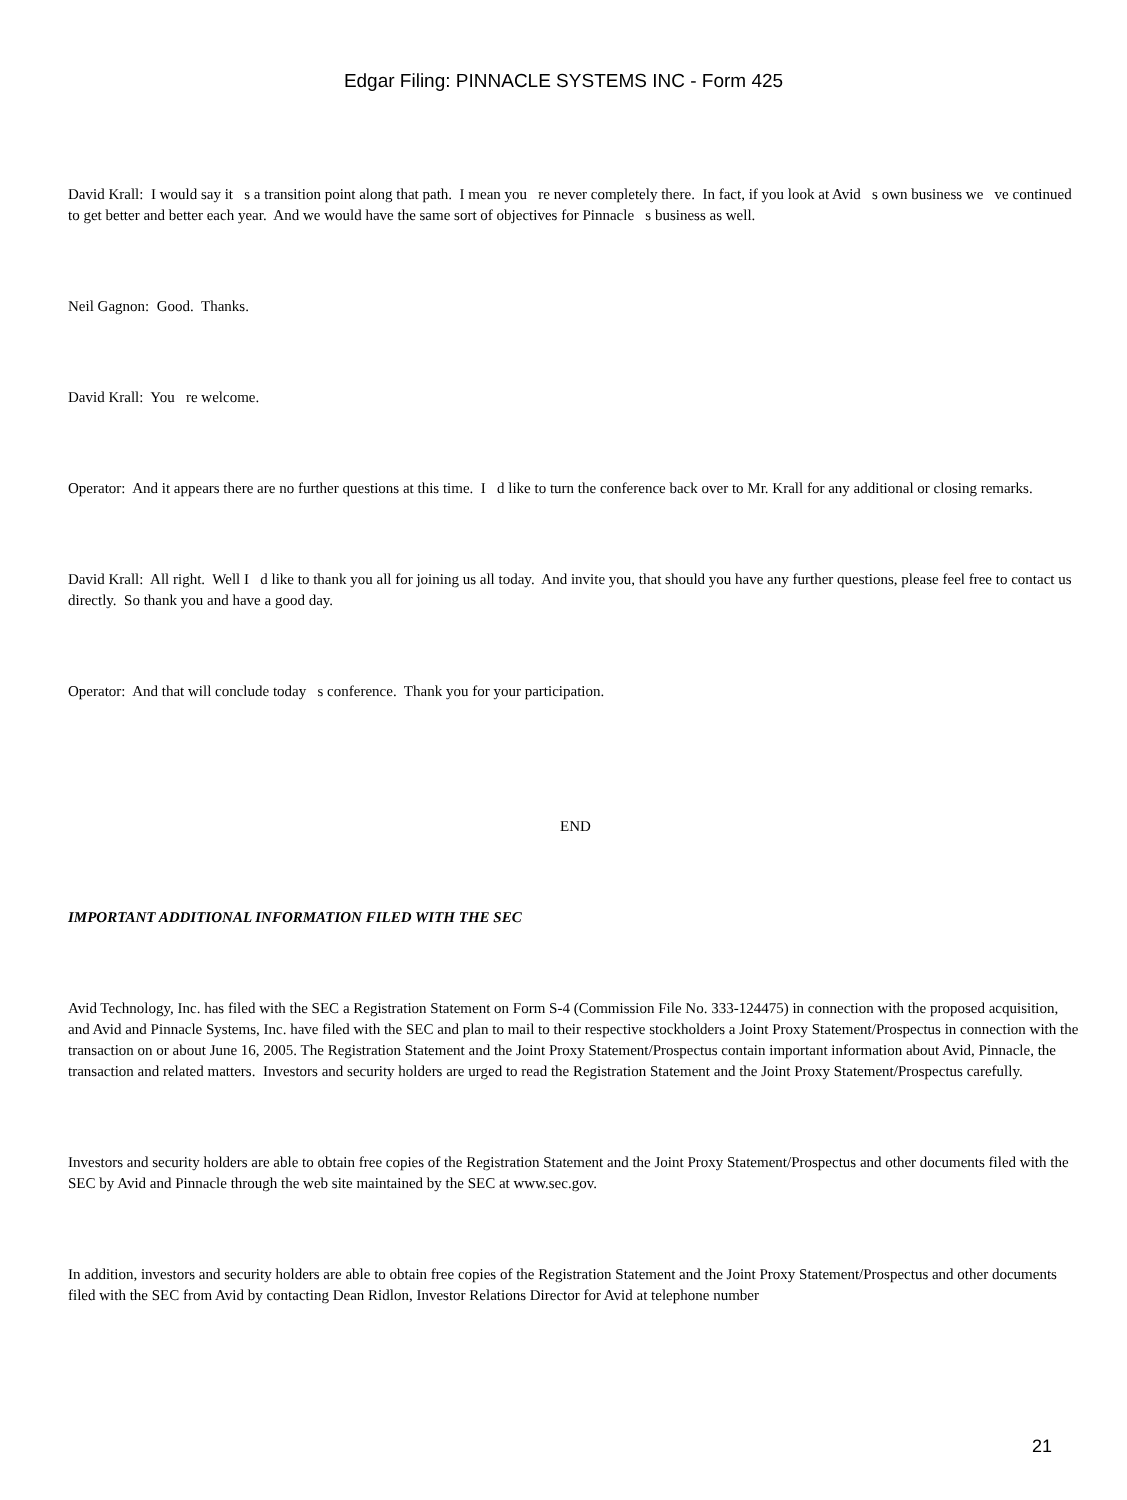Edgar Filing: PINNACLE SYSTEMS INC - Form 425
David Krall: I would say it s a transition point along that path. I mean you re never completely there. In fact, if you look at Avid s own business we ve continued to get better and better each year. And we would have the same sort of objectives for Pinnacle s business as well.
Neil Gagnon: Good. Thanks.
David Krall: You re welcome.
Operator: And it appears there are no further questions at this time. I d like to turn the conference back over to Mr. Krall for any additional or closing remarks.
David Krall: All right. Well I d like to thank you all for joining us all today. And invite you, that should you have any further questions, please feel free to contact us directly. So thank you and have a good day.
Operator: And that will conclude today s conference. Thank you for your participation.
END
IMPORTANT ADDITIONAL INFORMATION FILED WITH THE SEC
Avid Technology, Inc. has filed with the SEC a Registration Statement on Form S-4 (Commission File No. 333-124475) in connection with the proposed acquisition, and Avid and Pinnacle Systems, Inc. have filed with the SEC and plan to mail to their respective stockholders a Joint Proxy Statement/Prospectus in connection with the transaction on or about June 16, 2005. The Registration Statement and the Joint Proxy Statement/Prospectus contain important information about Avid, Pinnacle, the transaction and related matters. Investors and security holders are urged to read the Registration Statement and the Joint Proxy Statement/Prospectus carefully.
Investors and security holders are able to obtain free copies of the Registration Statement and the Joint Proxy Statement/Prospectus and other documents filed with the SEC by Avid and Pinnacle through the web site maintained by the SEC at www.sec.gov.
In addition, investors and security holders are able to obtain free copies of the Registration Statement and the Joint Proxy Statement/Prospectus and other documents filed with the SEC from Avid by contacting Dean Ridlon, Investor Relations Director for Avid at telephone number
21